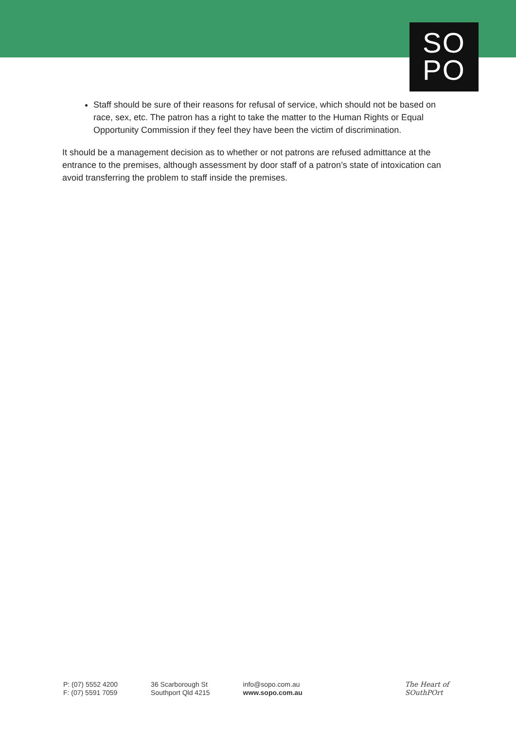SO
PO
Staff should be sure of their reasons for refusal of service, which should not be based on race, sex, etc. The patron has a right to take the matter to the Human Rights or Equal Opportunity Commission if they feel they have been the victim of discrimination.
It should be a management decision as to whether or not patrons are refused admittance at the entrance to the premises, although assessment by door staff of a patron’s state of intoxication can avoid transferring the problem to staff inside the premises.
P: (07) 5552 4200
F: (07) 5591 7059
36 Scarborough St
Southport Qld 4215
info@sopo.com.au
www.sopo.com.au
The Heart of
SOuthPOrt